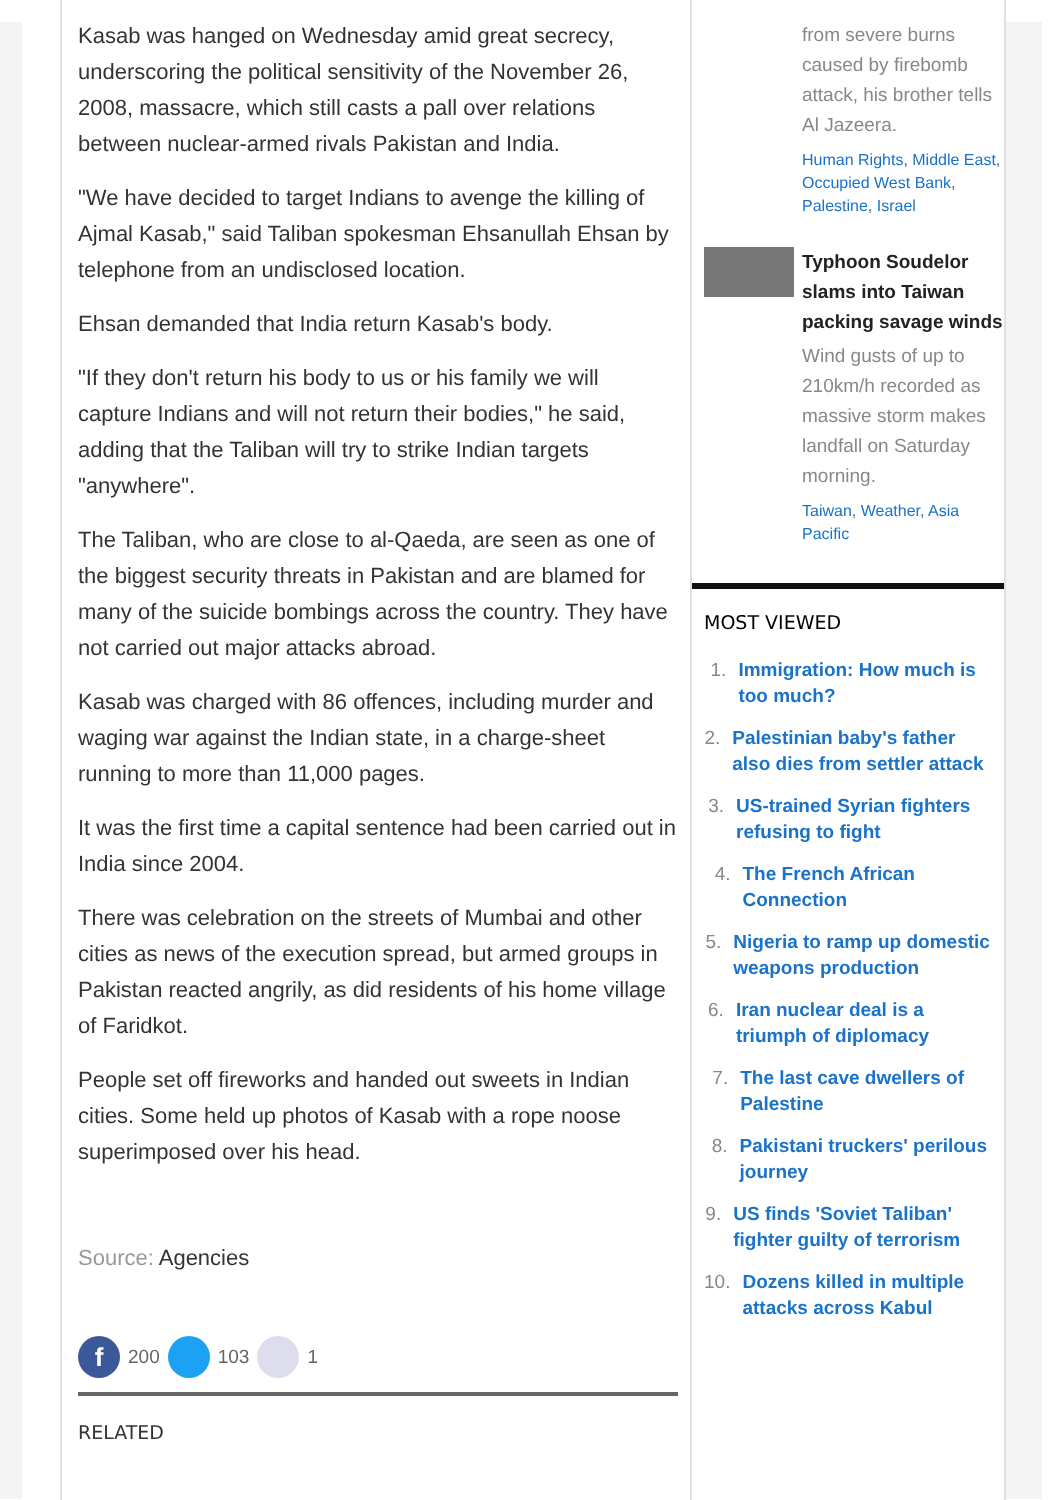Kasab was hanged on Wednesday amid great secrecy, underscoring the political sensitivity of the November 26, 2008, massacre, which still casts a pall over relations between nuclear-armed rivals Pakistan and India.
"We have decided to target Indians to avenge the killing of Ajmal Kasab," said Taliban spokesman Ehsanullah Ehsan by telephone from an undisclosed location.
Ehsan demanded that India return Kasab's body.
"If they don't return his body to us or his family we will capture Indians and will not return their bodies," he said, adding that the Taliban will try to strike Indian targets "anywhere".
The Taliban, who are close to al-Qaeda, are seen as one of the biggest security threats in Pakistan and are blamed for many of the suicide bombings across the country. They have not carried out major attacks abroad.
Kasab was charged with 86 offences, including murder and waging war against the Indian state, in a charge-sheet running to more than 11,000 pages.
It was the first time a capital sentence had been carried out in India since 2004.
There was celebration on the streets of Mumbai and other cities as news of the execution spread, but armed groups in Pakistan reacted angrily, as did residents of his home village of Faridkot.
People set off fireworks and handed out sweets in Indian cities. Some held up photos of Kasab with a rope noose superimposed over his head.
Source: Agencies
f 200 103 1
RELATED
from severe burns caused by firebomb attack, his brother tells Al Jazeera.
Human Rights, Middle East, Occupied West Bank, Palestine, Israel
Typhoon Soudelor slams into Taiwan packing savage winds
Wind gusts of up to 210km/h recorded as massive storm makes landfall on Saturday morning.
Taiwan, Weather, Asia Pacific
MOST VIEWED
1. Immigration: How much is too much?
2. Palestinian baby's father also dies from settler attack
3. US-trained Syrian fighters refusing to fight
4. The French African Connection
5. Nigeria to ramp up domestic weapons production
6. Iran nuclear deal is a triumph of diplomacy
7. The last cave dwellers of Palestine
8. Pakistani truckers' perilous journey
9. US finds 'Soviet Taliban' fighter guilty of terrorism
10. Dozens killed in multiple attacks across Kabul